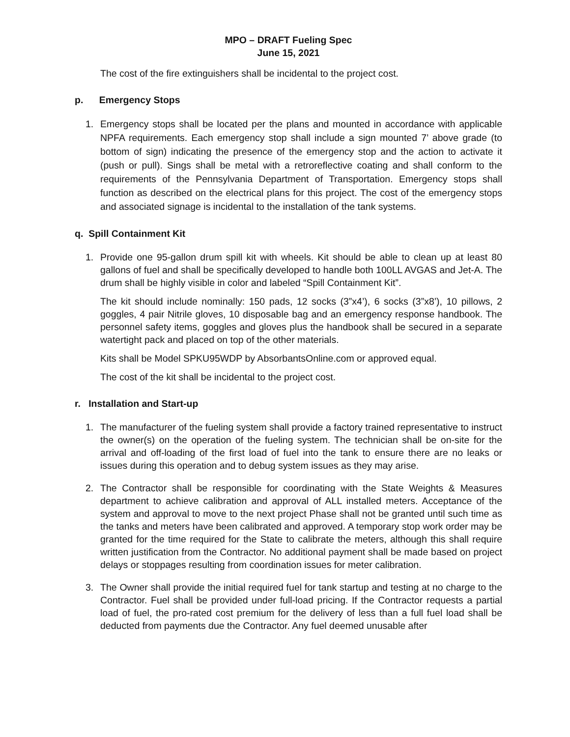MPO – DRAFT Fueling Spec
June 15, 2021
The cost of the fire extinguishers shall be incidental to the project cost.
p. Emergency Stops
1. Emergency stops shall be located per the plans and mounted in accordance with applicable NPFA requirements. Each emergency stop shall include a sign mounted 7’ above grade (to bottom of sign) indicating the presence of the emergency stop and the action to activate it (push or pull). Sings shall be metal with a retroreflective coating and shall conform to the requirements of the Pennsylvania Department of Transportation. Emergency stops shall function as described on the electrical plans for this project. The cost of the emergency stops and associated signage is incidental to the installation of the tank systems.
q. Spill Containment Kit
1. Provide one 95-gallon drum spill kit with wheels. Kit should be able to clean up at least 80 gallons of fuel and shall be specifically developed to handle both 100LL AVGAS and Jet-A. The drum shall be highly visible in color and labeled “Spill Containment Kit”.
The kit should include nominally: 150 pads, 12 socks (3”x4’), 6 socks (3”x8’), 10 pillows, 2 goggles, 4 pair Nitrile gloves, 10 disposable bag and an emergency response handbook. The personnel safety items, goggles and gloves plus the handbook shall be secured in a separate watertight pack and placed on top of the other materials.
Kits shall be Model SPKU95WDP by AbsorbantsOnline.com or approved equal.
The cost of the kit shall be incidental to the project cost.
r. Installation and Start-up
1. The manufacturer of the fueling system shall provide a factory trained representative to instruct the owner(s) on the operation of the fueling system. The technician shall be on-site for the arrival and off-loading of the first load of fuel into the tank to ensure there are no leaks or issues during this operation and to debug system issues as they may arise.
2. The Contractor shall be responsible for coordinating with the State Weights & Measures department to achieve calibration and approval of ALL installed meters. Acceptance of the system and approval to move to the next project Phase shall not be granted until such time as the tanks and meters have been calibrated and approved. A temporary stop work order may be granted for the time required for the State to calibrate the meters, although this shall require written justification from the Contractor. No additional payment shall be made based on project delays or stoppages resulting from coordination issues for meter calibration.
3. The Owner shall provide the initial required fuel for tank startup and testing at no charge to the Contractor. Fuel shall be provided under full-load pricing. If the Contractor requests a partial load of fuel, the pro-rated cost premium for the delivery of less than a full fuel load shall be deducted from payments due the Contractor. Any fuel deemed unusable after